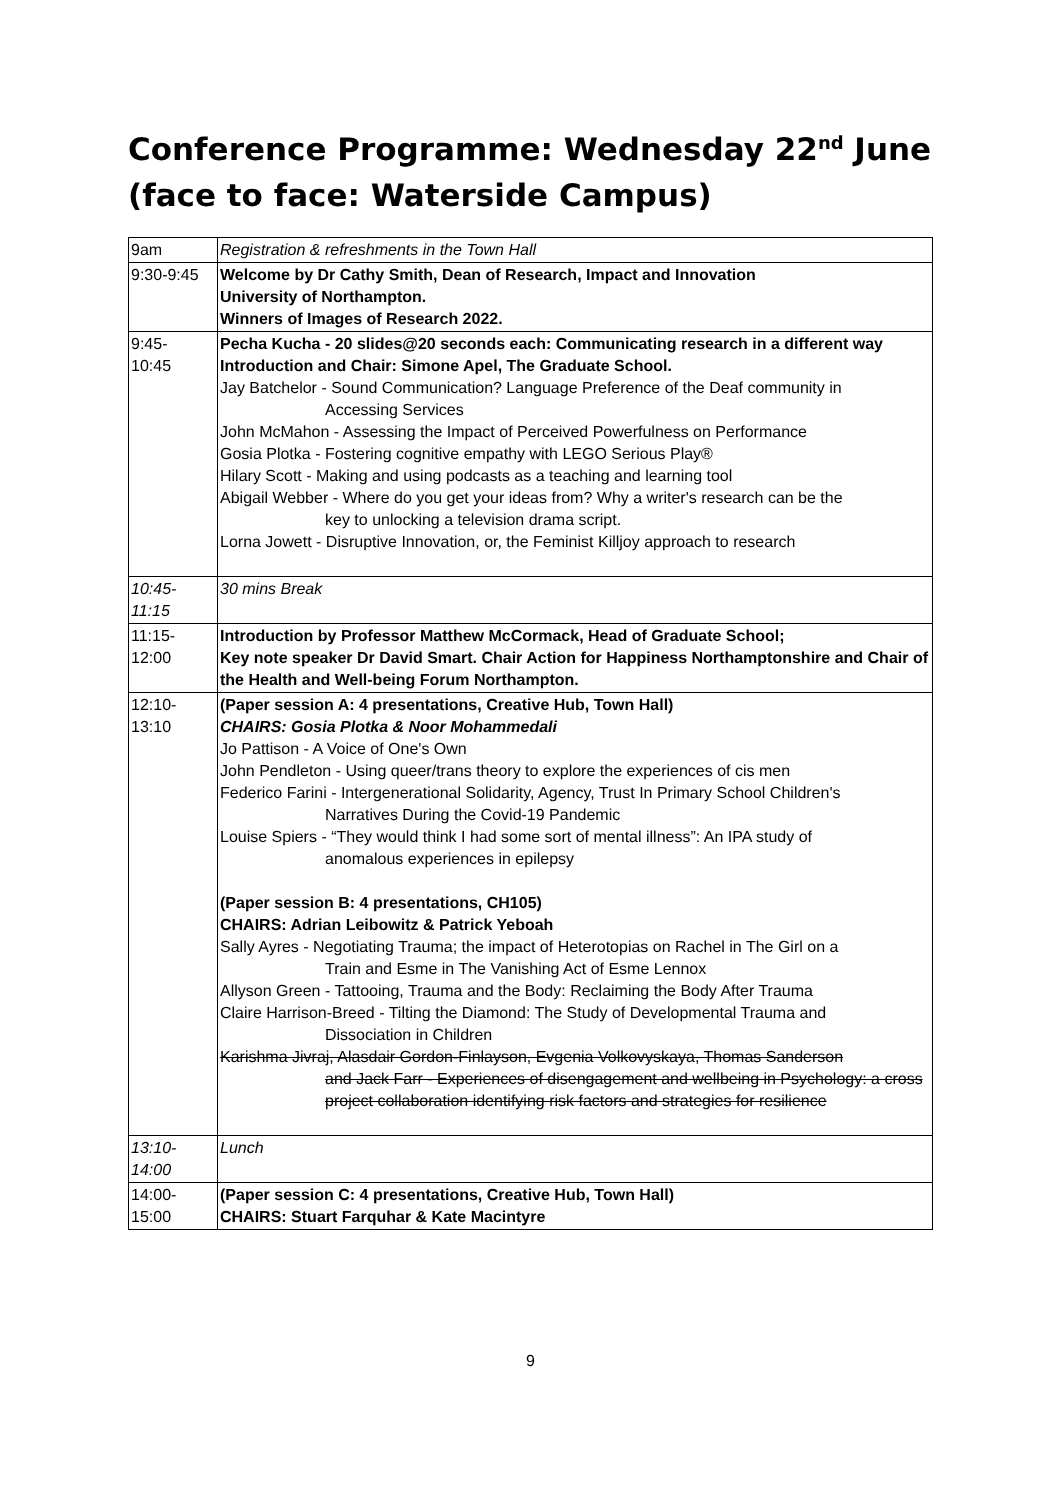Conference Programme: Wednesday 22<sup>nd</sup> June
(face to face: Waterside Campus)
| 9am | Registration & refreshments in the Town Hall |
| 9:30-9:45 | Welcome by Dr Cathy Smith, Dean of Research, Impact and Innovation University of Northampton. Winners of Images of Research 2022. |
| 9:45- 10:45 | Pecha Kucha - 20 slides@20 seconds each: Communicating research in a different way Introduction and Chair: Simone Apel, The Graduate School. Jay Batchelor - Sound Communication? Language Preference of the Deaf community in Accessing Services John McMahon - Assessing the Impact of Perceived Powerfulness on Performance Gosia Plotka - Fostering cognitive empathy with LEGO Serious Play® Hilary Scott - Making and using podcasts as a teaching and learning tool Abigail Webber - Where do you get your ideas from? Why a writer's research can be the key to unlocking a television drama script. Lorna Jowett - Disruptive Innovation, or, the Feminist Killjoy approach to research |
| 10:45- 11:15 | 30 mins Break |
| 11:15- 12:00 | Introduction by Professor Matthew McCormack, Head of Graduate School; Key note speaker Dr David Smart. Chair Action for Happiness Northamptonshire and Chair of the Health and Well-being Forum Northampton. |
| 12:10- 13:10 | (Paper session A: 4 presentations, Creative Hub, Town Hall) CHAIRS: Gosia Plotka & Noor Mohammedali Jo Pattison - A Voice of One's Own John Pendleton - Using queer/trans theory to explore the experiences of cis men Federico Farini - Intergenerational Solidarity, Agency, Trust In Primary School Children's Narratives During the Covid-19 Pandemic Louise Spiers - “They would think I had some sort of mental illness”: An IPA study of anomalous experiences in epilepsy (Paper session B: 4 presentations, CH105) CHAIRS: Adrian Leibowitz & Patrick Yeboah Sally Ayres - Negotiating Trauma; the impact of Heterotopias on Rachel in The Girl on a Train and Esme in The Vanishing Act of Esme Lennox Allyson Green - Tattooing, Trauma and the Body: Reclaiming the Body After Trauma Claire Harrison-Breed - Tilting the Diamond: The Study of Developmental Trauma and Dissociation in Children Karishma Jivraj, Alasdair Gordon-Finlayson, Evgenia Volkovyskaya, Thomas Sanderson and Jack Farr - Experiences of disengagement and wellbeing in Psychology: a cross project collaboration identifying risk factors and strategies for resilience |
| 13:10- 14:00 | Lunch |
| 14:00- 15:00 | (Paper session C: 4 presentations, Creative Hub, Town Hall) CHAIRS: Stuart Farquhar & Kate Macintyre |
9